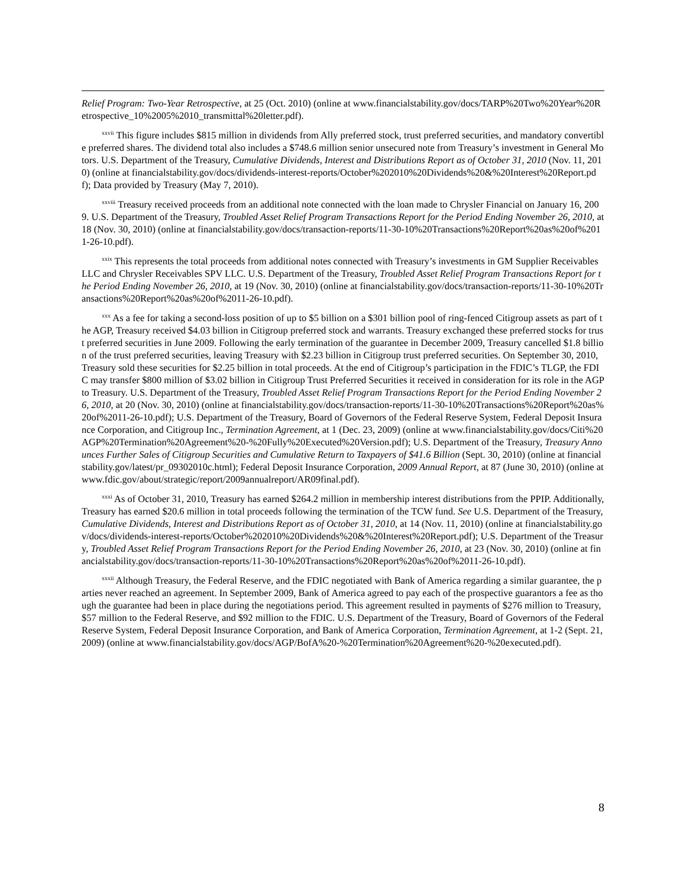Relief Program: Two-Year Retrospective, at 25 (Oct. 2010) (online at www.financialstability.gov/docs/TARP%20Two%20Year%20Retrospective_10%2005%2010_transmittal%20letter.pdf).
<sup>xxvii</sup> This figure includes $815 million in dividends from Ally preferred stock, trust preferred securities, and mandatory convertible preferred shares. The dividend total also includes a $748.6 million senior unsecured note from Treasury’s investment in General Motors. U.S. Department of the Treasury, Cumulative Dividends, Interest and Distributions Report as of October 31, 2010 (Nov. 11, 2010) (online at financialstability.gov/docs/dividends-interest-reports/October%202010%20Dividends%20&%20Interest%20Report.pdf); Data provided by Treasury (May 7, 2010).
<sup>xxviii</sup> Treasury received proceeds from an additional note connected with the loan made to Chrysler Financial on January 16, 2009. U.S. Department of the Treasury, Troubled Asset Relief Program Transactions Report for the Period Ending November 26, 2010, at 18 (Nov. 30, 2010) (online at financialstability.gov/docs/transaction-reports/11-30-10%20Transactions%20Report%20as%20of%2011-26-10.pdf).
<sup>xxix</sup> This represents the total proceeds from additional notes connected with Treasury’s investments in GM Supplier Receivables LLC and Chrysler Receivables SPV LLC. U.S. Department of the Treasury, Troubled Asset Relief Program Transactions Report for the Period Ending November 26, 2010, at 19 (Nov. 30, 2010) (online at financialstability.gov/docs/transaction-reports/11-30-10%20Transactions%20Report%20as%20of%2011-26-10.pdf).
<sup>xxx</sup> As a fee for taking a second-loss position of up to $5 billion on a $301 billion pool of ring-fenced Citigroup assets as part of the AGP, Treasury received $4.03 billion in Citigroup preferred stock and warrants. Treasury exchanged these preferred stocks for trust preferred securities in June 2009. Following the early termination of the guarantee in December 2009, Treasury cancelled $1.8 billion of the trust preferred securities, leaving Treasury with $2.23 billion in Citigroup trust preferred securities. On September 30, 2010, Treasury sold these securities for $2.25 billion in total proceeds. At the end of Citigroup’s participation in the FDIC’s TLGP, the FDIC may transfer $800 million of $3.02 billion in Citigroup Trust Preferred Securities it received in consideration for its role in the AGP to Treasury. U.S. Department of the Treasury, Troubled Asset Relief Program Transactions Report for the Period Ending November 26, 2010, at 20 (Nov. 30, 2010) (online at financialstability.gov/docs/transaction-reports/11-30-10%20Transactions%20Report%20as%20of%2011-26-10.pdf); U.S. Department of the Treasury, Board of Governors of the Federal Reserve System, Federal Deposit Insurance Corporation, and Citigroup Inc., Termination Agreement, at 1 (Dec. 23, 2009) (online at www.financialstability.gov/docs/Citi%20AGP%20Termination%20Agreement%20-%20Fully%20Executed%20Version.pdf); U.S. Department of the Treasury, Treasury Announces Further Sales of Citigroup Securities and Cumulative Return to Taxpayers of $41.6 Billion (Sept. 30, 2010) (online at financialstability.gov/latest/pr_09302010c.html); Federal Deposit Insurance Corporation, 2009 Annual Report, at 87 (June 30, 2010) (online at www.fdic.gov/about/strategic/report/2009annualreport/AR09final.pdf).
<sup>xxxi</sup> As of October 31, 2010, Treasury has earned $264.2 million in membership interest distributions from the PPIP. Additionally, Treasury has earned $20.6 million in total proceeds following the termination of the TCW fund. See U.S. Department of the Treasury, Cumulative Dividends, Interest and Distributions Report as of October 31, 2010, at 14 (Nov. 11, 2010) (online at financialstability.gov/docs/dividends-interest-reports/October%202010%20Dividends%20&%20Interest%20Report.pdf); U.S. Department of the Treasury, Troubled Asset Relief Program Transactions Report for the Period Ending November 26, 2010, at 23 (Nov. 30, 2010) (online at financialstability.gov/docs/transaction-reports/11-30-10%20Transactions%20Report%20as%20of%2011-26-10.pdf).
<sup>xxxii</sup> Although Treasury, the Federal Reserve, and the FDIC negotiated with Bank of America regarding a similar guarantee, the parties never reached an agreement. In September 2009, Bank of America agreed to pay each of the prospective guarantors a fee as though the guarantee had been in place during the negotiations period. This agreement resulted in payments of $276 million to Treasury, $57 million to the Federal Reserve, and $92 million to the FDIC. U.S. Department of the Treasury, Board of Governors of the Federal Reserve System, Federal Deposit Insurance Corporation, and Bank of America Corporation, Termination Agreement, at 1-2 (Sept. 21, 2009) (online at www.financialstability.gov/docs/AGP/BofA%20-%20Termination%20Agreement%20-%20executed.pdf).
8